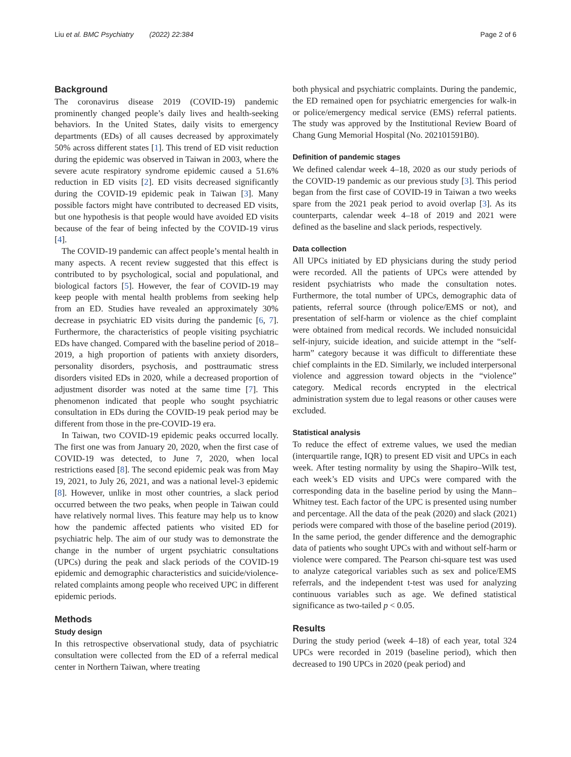Liu et al. BMC Psychiatry (2022) 22:384 Page 2 of 6
Background
The coronavirus disease 2019 (COVID-19) pandemic prominently changed people’s daily lives and health-seeking behaviors. In the United States, daily visits to emergency departments (EDs) of all causes decreased by approximately 50% across different states [1]. This trend of ED visit reduction during the epidemic was observed in Taiwan in 2003, where the severe acute respiratory syndrome epidemic caused a 51.6% reduction in ED visits [2]. ED visits decreased significantly during the COVID-19 epidemic peak in Taiwan [3]. Many possible factors might have contributed to decreased ED visits, but one hypothesis is that people would have avoided ED visits because of the fear of being infected by the COVID-19 virus [4].
The COVID-19 pandemic can affect people’s mental health in many aspects. A recent review suggested that this effect is contributed to by psychological, social and populational, and biological factors [5]. However, the fear of COVID-19 may keep people with mental health problems from seeking help from an ED. Studies have revealed an approximately 30% decrease in psychiatric ED visits during the pandemic [6, 7]. Furthermore, the characteristics of people visiting psychiatric EDs have changed. Compared with the baseline period of 2018–2019, a high proportion of patients with anxiety disorders, personality disorders, psychosis, and posttraumatic stress disorders visited EDs in 2020, while a decreased proportion of adjustment disorder was noted at the same time [7]. This phenomenon indicated that people who sought psychiatric consultation in EDs during the COVID-19 peak period may be different from those in the pre-COVID-19 era.
In Taiwan, two COVID-19 epidemic peaks occurred locally. The first one was from January 20, 2020, when the first case of COVID-19 was detected, to June 7, 2020, when local restrictions eased [8]. The second epidemic peak was from May 19, 2021, to July 26, 2021, and was a national level-3 epidemic [8]. However, unlike in most other countries, a slack period occurred between the two peaks, when people in Taiwan could have relatively normal lives. This feature may help us to know how the pandemic affected patients who visited ED for psychiatric help. The aim of our study was to demonstrate the change in the number of urgent psychiatric consultations (UPCs) during the peak and slack periods of the COVID-19 epidemic and demographic characteristics and suicide/violence-related complaints among people who received UPC in different epidemic periods.
Methods
Study design
In this retrospective observational study, data of psychiatric consultation were collected from the ED of a referral medical center in Northern Taiwan, where treating
both physical and psychiatric complaints. During the pandemic, the ED remained open for psychiatric emergencies for walk-in or police/emergency medical service (EMS) referral patients. The study was approved by the Institutional Review Board of Chang Gung Memorial Hospital (No. 202101591B0).
Definition of pandemic stages
We defined calendar week 4–18, 2020 as our study periods of the COVID-19 pandemic as our previous study [3]. This period began from the first case of COVID-19 in Taiwan a two weeks spare from the 2021 peak period to avoid overlap [3]. As its counterparts, calendar week 4–18 of 2019 and 2021 were defined as the baseline and slack periods, respectively.
Data collection
All UPCs initiated by ED physicians during the study period were recorded. All the patients of UPCs were attended by resident psychiatrists who made the consultation notes. Furthermore, the total number of UPCs, demographic data of patients, referral source (through police/EMS or not), and presentation of self-harm or violence as the chief complaint were obtained from medical records. We included nonsuicidal self-injury, suicide ideation, and suicide attempt in the “self-harm” category because it was difficult to differentiate these chief complaints in the ED. Similarly, we included interpersonal violence and aggression toward objects in the “violence” category. Medical records encrypted in the electrical administration system due to legal reasons or other causes were excluded.
Statistical analysis
To reduce the effect of extreme values, we used the median (interquartile range, IQR) to present ED visit and UPCs in each week. After testing normality by using the Shapiro–Wilk test, each week’s ED visits and UPCs were compared with the corresponding data in the baseline period by using the Mann–Whitney test. Each factor of the UPC is presented using number and percentage. All the data of the peak (2020) and slack (2021) periods were compared with those of the baseline period (2019). In the same period, the gender difference and the demographic data of patients who sought UPCs with and without self-harm or violence were compared. The Pearson chi-square test was used to analyze categorical variables such as sex and police/EMS referrals, and the independent t-test was used for analyzing continuous variables such as age. We defined statistical significance as two-tailed p < 0.05.
Results
During the study period (week 4–18) of each year, total 324 UPCs were recorded in 2019 (baseline period), which then decreased to 190 UPCs in 2020 (peak period) and